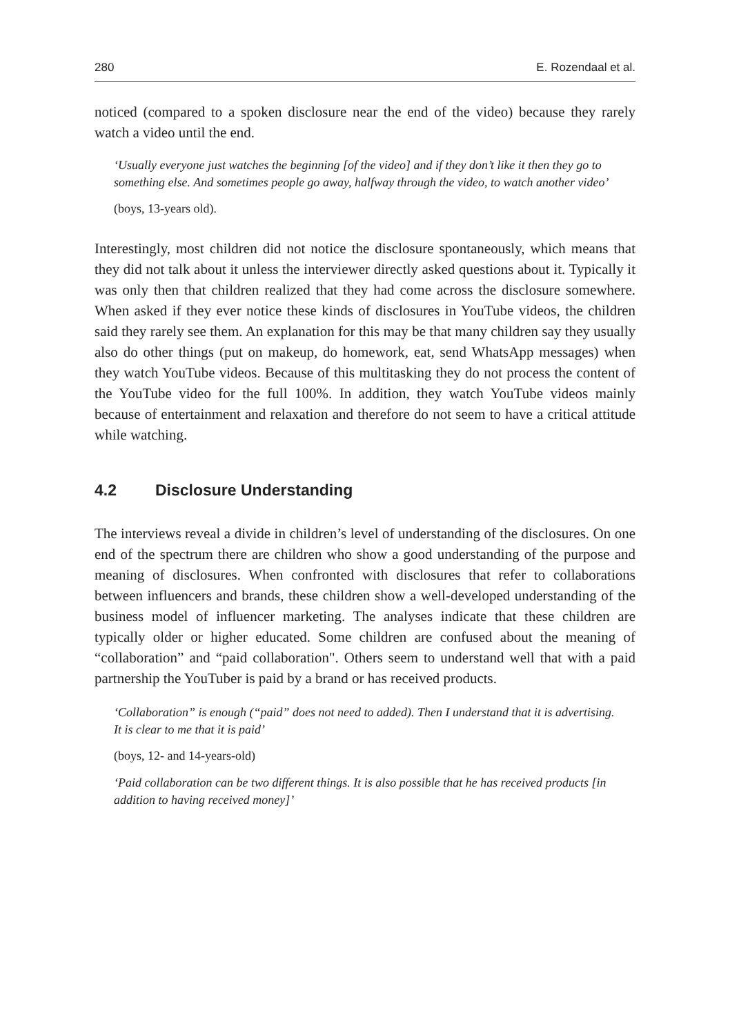280 E. Rozendaal et al.
noticed (compared to a spoken disclosure near the end of the video) because they rarely watch a video until the end.
‘Usually everyone just watches the beginning [of the video] and if they don’t like it then they go to something else. And sometimes people go away, halfway through the video, to watch another video’
(boys, 13-years old).
Interestingly, most children did not notice the disclosure spontaneously, which means that they did not talk about it unless the interviewer directly asked questions about it. Typically it was only then that children realized that they had come across the disclosure somewhere. When asked if they ever notice these kinds of disclosures in YouTube videos, the children said they rarely see them. An explanation for this may be that many children say they usually also do other things (put on makeup, do homework, eat, send WhatsApp messages) when they watch YouTube videos. Because of this multitasking they do not process the content of the YouTube video for the full 100%. In addition, they watch YouTube videos mainly because of entertainment and relaxation and therefore do not seem to have a critical attitude while watching.
4.2 Disclosure Understanding
The interviews reveal a divide in children’s level of understanding of the disclosures. On one end of the spectrum there are children who show a good understanding of the purpose and meaning of disclosures. When confronted with disclosures that refer to collaborations between influencers and brands, these children show a well-developed understanding of the business model of influencer marketing. The analyses indicate that these children are typically older or higher educated. Some children are confused about the meaning of “collaboration” and “paid collaboration". Others seem to understand well that with a paid partnership the YouTuber is paid by a brand or has received products.
‘Collaboration” is enough (“paid” does not need to added). Then I understand that it is advertising. It is clear to me that it is paid’
(boys, 12- and 14-years-old)
‘Paid collaboration can be two different things. It is also possible that he has received products [in addition to having received money]’